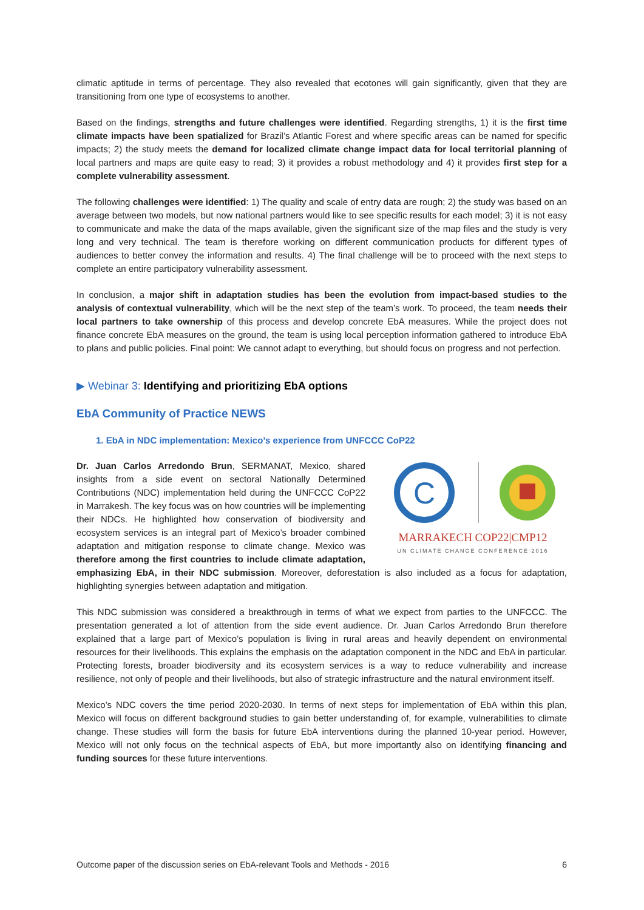climatic aptitude in terms of percentage. They also revealed that ecotones will gain significantly, given that they are transitioning from one type of ecosystems to another.
Based on the findings, strengths and future challenges were identified. Regarding strengths, 1) it is the first time climate impacts have been spatialized for Brazil’s Atlantic Forest and where specific areas can be named for specific impacts; 2) the study meets the demand for localized climate change impact data for local territorial planning of local partners and maps are quite easy to read; 3) it provides a robust methodology and 4) it provides first step for a complete vulnerability assessment.
The following challenges were identified: 1) The quality and scale of entry data are rough; 2) the study was based on an average between two models, but now national partners would like to see specific results for each model; 3) it is not easy to communicate and make the data of the maps available, given the significant size of the map files and the study is very long and very technical. The team is therefore working on different communication products for different types of audiences to better convey the information and results. 4) The final challenge will be to proceed with the next steps to complete an entire participatory vulnerability assessment.
In conclusion, a major shift in adaptation studies has been the evolution from impact-based studies to the analysis of contextual vulnerability, which will be the next step of the team’s work. To proceed, the team needs their local partners to take ownership of this process and develop concrete EbA measures. While the project does not finance concrete EbA measures on the ground, the team is using local perception information gathered to introduce EbA to plans and public policies. Final point: We cannot adapt to everything, but should focus on progress and not perfection.
▶ Webinar 3: Identifying and prioritizing EbA options
EbA Community of Practice NEWS
1. EbA in NDC implementation: Mexico’s experience from UNFCCC CoP22
C
MARRAKECH COP22|CMP12
UN CLIMATE CHANGE CONFERENCE 2016
Dr. Juan Carlos Arredondo Brun, SERMANAT, Mexico, shared insights from a side event on sectoral Nationally Determined Contributions (NDC) implementation held during the UNFCCC CoP22 in Marrakesh. The key focus was on how countries will be implementing their NDCs. He highlighted how conservation of biodiversity and ecosystem services is an integral part of Mexico’s broader combined adaptation and mitigation response to climate change. Mexico was therefore among the first countries to include climate adaptation, emphasizing EbA, in their NDC submission. Moreover, deforestation is also included as a focus for adaptation, highlighting synergies between adaptation and mitigation.
This NDC submission was considered a breakthrough in terms of what we expect from parties to the UNFCCC. The presentation generated a lot of attention from the side event audience. Dr. Juan Carlos Arredondo Brun therefore explained that a large part of Mexico’s population is living in rural areas and heavily dependent on environmental resources for their livelihoods. This explains the emphasis on the adaptation component in the NDC and EbA in particular. Protecting forests, broader biodiversity and its ecosystem services is a way to reduce vulnerability and increase resilience, not only of people and their livelihoods, but also of strategic infrastructure and the natural environment itself.
Mexico’s NDC covers the time period 2020-2030. In terms of next steps for implementation of EbA within this plan, Mexico will focus on different background studies to gain better understanding of, for example, vulnerabilities to climate change. These studies will form the basis for future EbA interventions during the planned 10-year period. However, Mexico will not only focus on the technical aspects of EbA, but more importantly also on identifying financing and funding sources for these future interventions.
Outcome paper of the discussion series on EbA-relevant Tools and Methods - 2016 6